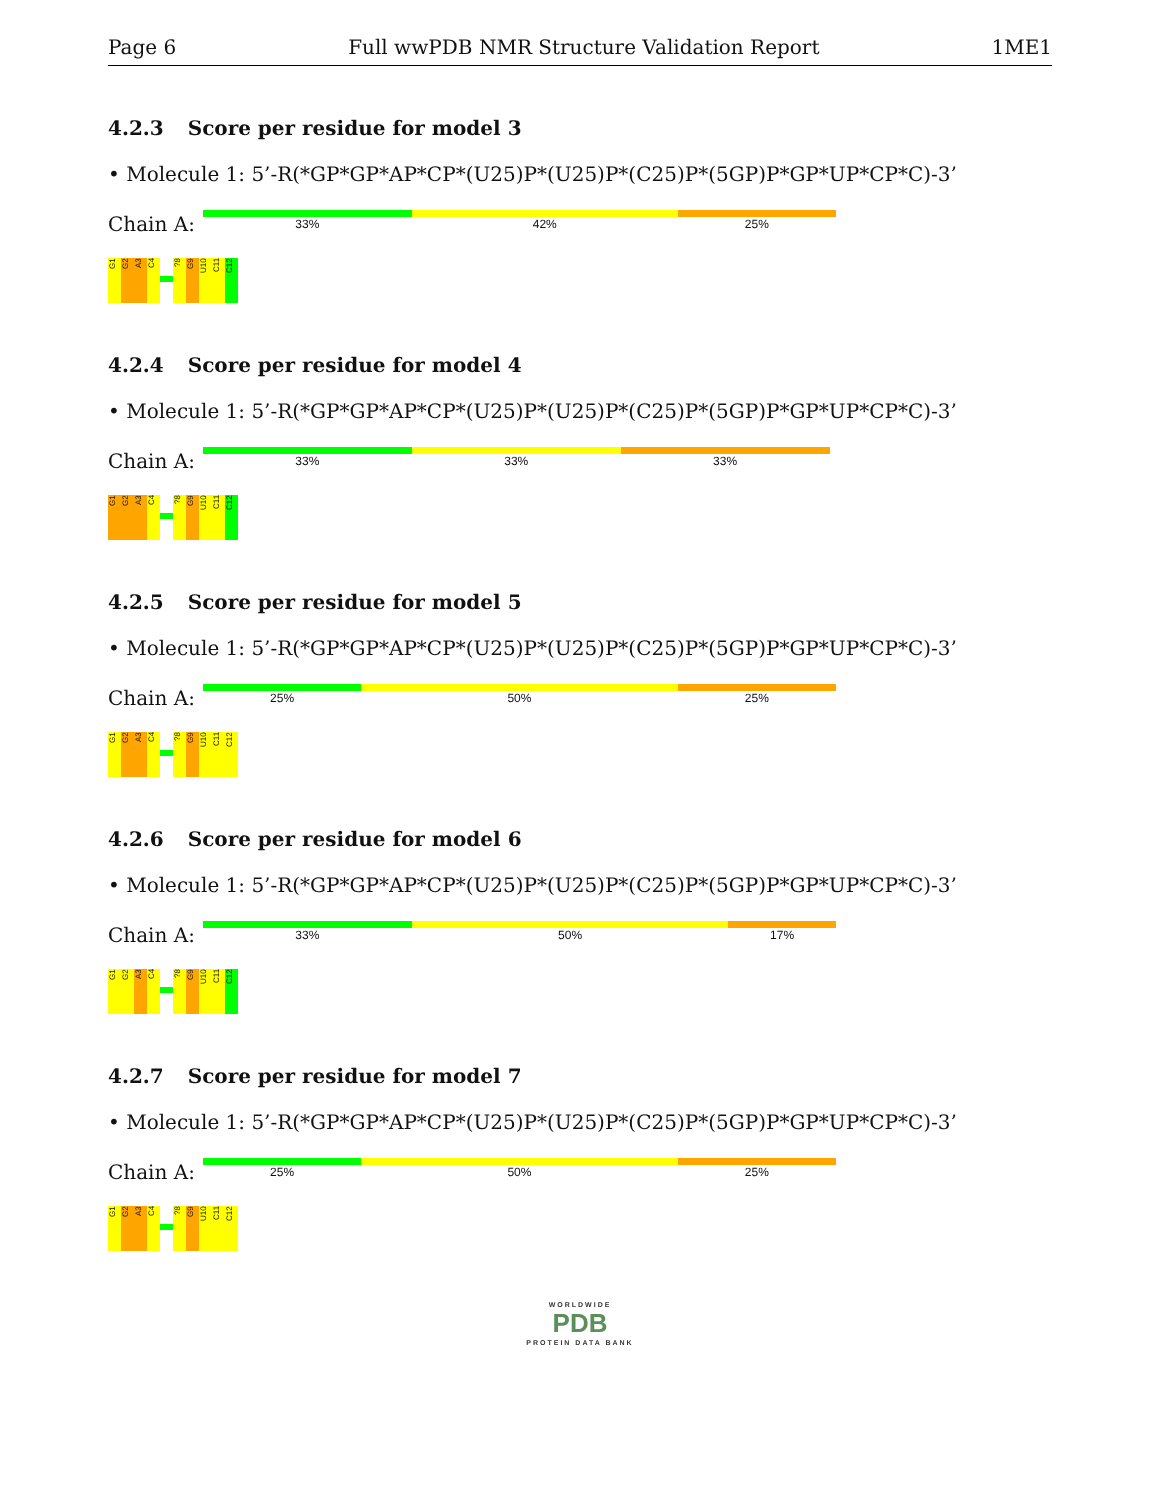Page 6 Full wwPDB NMR Structure Validation Report 1ME1
4.2.3 Score per residue for model 3
• Molecule 1: 5’-R(*GP*GP*AP*CP*(U25)P*(U25)P*(C25)P*(5GP)P*GP*UP*CP*C)-3’
Chain A:
33% 42% 25%
G1
G2
A3
C4
?8
G9
U10
C11
C12
4.2.4 Score per residue for model 4
• Molecule 1: 5’-R(*GP*GP*AP*CP*(U25)P*(U25)P*(C25)P*(5GP)P*GP*UP*CP*C)-3’
Chain A:
33% 33% 33%
G1
G2
A3
C4
?8
G9
U10
C11
C12
4.2.5 Score per residue for model 5
• Molecule 1: 5’-R(*GP*GP*AP*CP*(U25)P*(U25)P*(C25)P*(5GP)P*GP*UP*CP*C)-3’
Chain A:
25% 50% 25%
G1
G2
A3
C4
?8
G9
U10
C11
C12
4.2.6 Score per residue for model 6
• Molecule 1: 5’-R(*GP*GP*AP*CP*(U25)P*(U25)P*(C25)P*(5GP)P*GP*UP*CP*C)-3’
Chain A:
33% 50% 17%
G1
G2
A3
C4
?8
G9
U10
C11
C12
4.2.7 Score per residue for model 7
• Molecule 1: 5’-R(*GP*GP*AP*CP*(U25)P*(U25)P*(C25)P*(5GP)P*GP*UP*CP*C)-3’
Chain A:
25% 50% 25%
G1
G2
A3
C4
?8
G9
U10
C11
C12
WORLDWIDE
PDB
PROTEIN DATA BANK